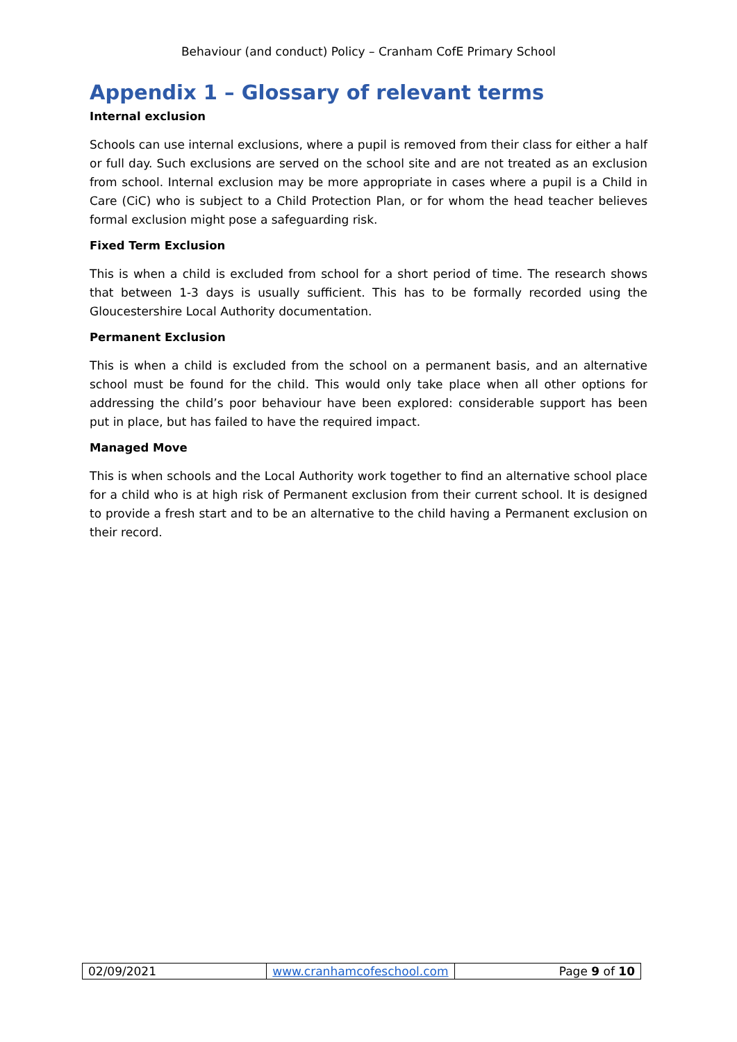Behaviour (and conduct) Policy – Cranham CofE Primary School
Appendix 1 – Glossary of relevant terms
Internal exclusion
Schools can use internal exclusions, where a pupil is removed from their class for either a half or full day. Such exclusions are served on the school site and are not treated as an exclusion from school. Internal exclusion may be more appropriate in cases where a pupil is a Child in Care (CiC) who is subject to a Child Protection Plan, or for whom the head teacher believes formal exclusion might pose a safeguarding risk.
Fixed Term Exclusion
This is when a child is excluded from school for a short period of time. The research shows that between 1-3 days is usually sufficient. This has to be formally recorded using the Gloucestershire Local Authority documentation.
Permanent Exclusion
This is when a child is excluded from the school on a permanent basis, and an alternative school must be found for the child. This would only take place when all other options for addressing the child’s poor behaviour have been explored: considerable support has been put in place, but has failed to have the required impact.
Managed Move
This is when schools and the Local Authority work together to find an alternative school place for a child who is at high risk of Permanent exclusion from their current school. It is designed to provide a fresh start and to be an alternative to the child having a Permanent exclusion on their record.
| 02/09/2021 | www.cranhamcofeschool.com | Page 9 of 10 |